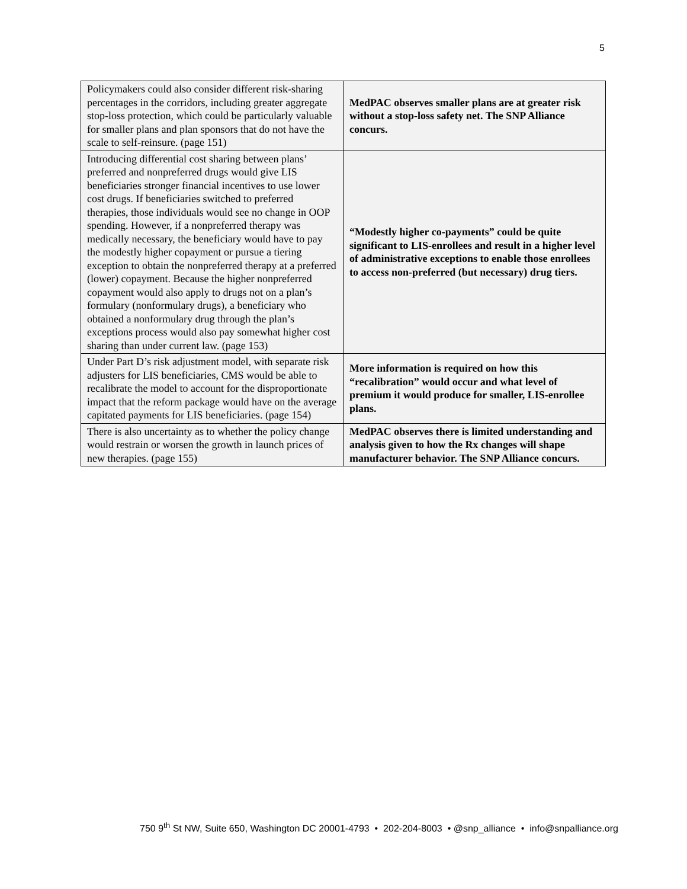5
| Policymakers could also consider different risk-sharing percentages in the corridors, including greater aggregate stop-loss protection, which could be particularly valuable for smaller plans and plan sponsors that do not have the scale to self-reinsure. (page 151) | MedPAC observes smaller plans are at greater risk without a stop-loss safety net. The SNP Alliance concurs. |
| Introducing differential cost sharing between plans’ preferred and nonpreferred drugs would give LIS beneficiaries stronger financial incentives to use lower cost drugs. If beneficiaries switched to preferred therapies, those individuals would see no change in OOP spending. However, if a nonpreferred therapy was medically necessary, the beneficiary would have to pay the modestly higher copayment or pursue a tiering exception to obtain the nonpreferred therapy at a preferred (lower) copayment. Because the higher nonpreferred copayment would also apply to drugs not on a plan’s formulary (nonformulary drugs), a beneficiary who obtained a nonformulary drug through the plan’s exceptions process would also pay somewhat higher cost sharing than under current law. (page 153) | “Modestly higher co-payments” could be quite significant to LIS-enrollees and result in a higher level of administrative exceptions to enable those enrollees to access non-preferred (but necessary) drug tiers. |
| Under Part D’s risk adjustment model, with separate risk adjusters for LIS beneficiaries, CMS would be able to recalibrate the model to account for the disproportionate impact that the reform package would have on the average capitated payments for LIS beneficiaries. (page 154) | More information is required on how this “recalibration” would occur and what level of premium it would produce for smaller, LIS-enrollee plans. |
| There is also uncertainty as to whether the policy change would restrain or worsen the growth in launch prices of new therapies. (page 155) | MedPAC observes there is limited understanding and analysis given to how the Rx changes will shape manufacturer behavior. The SNP Alliance concurs. |
750 9<sup>th</sup> St NW, Suite 650, Washington DC 20001-4793 • 202-204-8003 • @snp_alliance • info@snpalliance.org